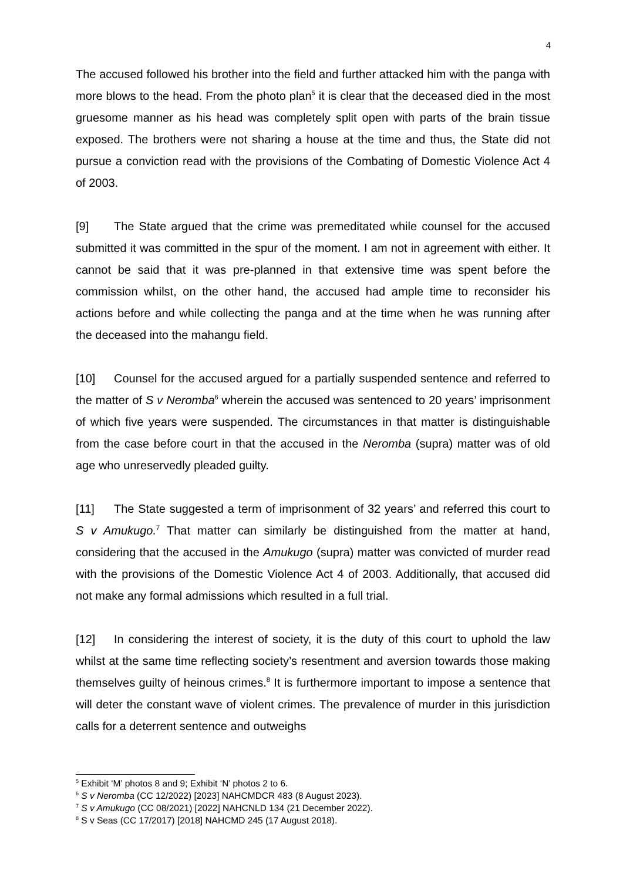4
The accused followed his brother into the field and further attacked him with the panga with more blows to the head. From the photo plan<sup>5</sup> it is clear that the deceased died in the most gruesome manner as his head was completely split open with parts of the brain tissue exposed. The brothers were not sharing a house at the time and thus, the State did not pursue a conviction read with the provisions of the Combating of Domestic Violence Act 4 of 2003.
[9] The State argued that the crime was premeditated while counsel for the accused submitted it was committed in the spur of the moment. I am not in agreement with either. It cannot be said that it was pre-planned in that extensive time was spent before the commission whilst, on the other hand, the accused had ample time to reconsider his actions before and while collecting the panga and at the time when he was running after the deceased into the mahangu field.
[10] Counsel for the accused argued for a partially suspended sentence and referred to the matter of S v Neromba<sup>6</sup> wherein the accused was sentenced to 20 years’ imprisonment of which five years were suspended. The circumstances in that matter is distinguishable from the case before court in that the accused in the Neromba (supra) matter was of old age who unreservedly pleaded guilty.
[11] The State suggested a term of imprisonment of 32 years’ and referred this court to S v Amukugo.<sup>7</sup> That matter can similarly be distinguished from the matter at hand, considering that the accused in the Amukugo (supra) matter was convicted of murder read with the provisions of the Domestic Violence Act 4 of 2003. Additionally, that accused did not make any formal admissions which resulted in a full trial.
[12] In considering the interest of society, it is the duty of this court to uphold the law whilst at the same time reflecting society’s resentment and aversion towards those making themselves guilty of heinous crimes.<sup>8</sup> It is furthermore important to impose a sentence that will deter the constant wave of violent crimes. The prevalence of murder in this jurisdiction calls for a deterrent sentence and outweighs
<sup>5</sup> Exhibit ‘M’ photos 8 and 9; Exhibit ‘N’ photos 2 to 6.
<sup>6</sup> S v Neromba (CC 12/2022) [2023] NAHCMDCR 483 (8 August 2023).
<sup>7</sup> S v Amukugo (CC 08/2021) [2022] NAHCNLD 134 (21 December 2022).
<sup>8</sup> S v Seas (CC 17/2017) [2018] NAHCMD 245 (17 August 2018).